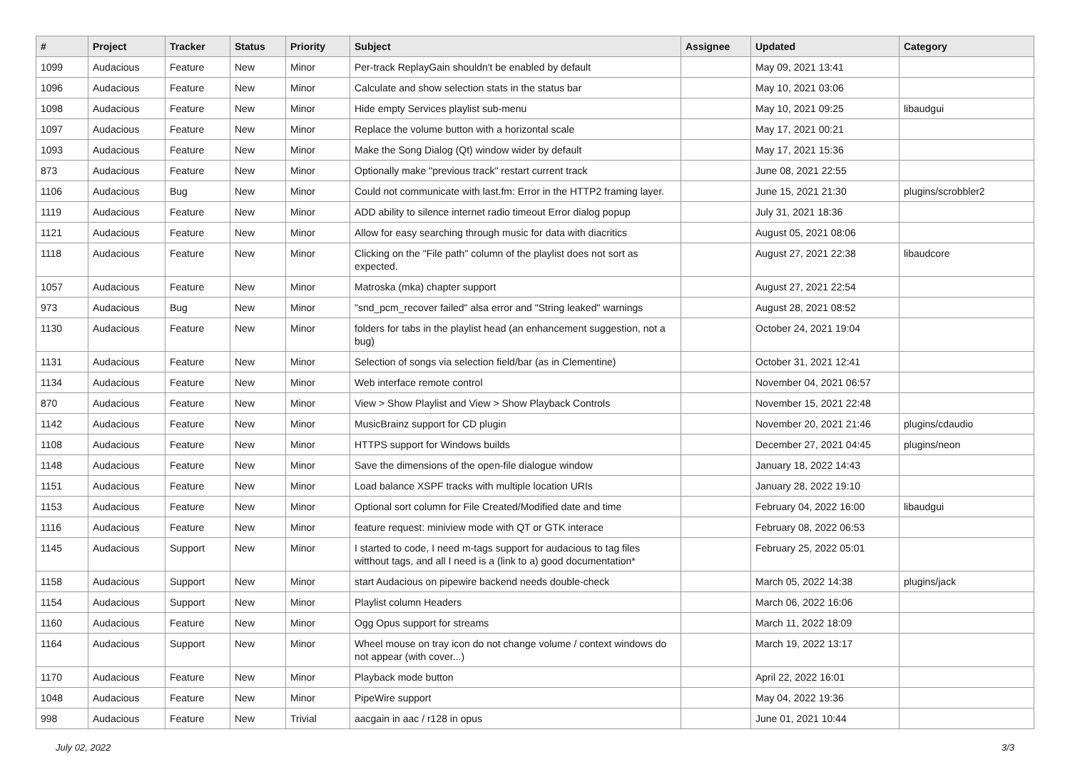| # | Project | Tracker | Status | Priority | Subject | Assignee | Updated | Category |
| --- | --- | --- | --- | --- | --- | --- | --- | --- |
| 1099 | Audacious | Feature | New | Minor | Per-track ReplayGain shouldn't be enabled by default | | May 09, 2021 13:41 | |
| 1096 | Audacious | Feature | New | Minor | Calculate and show selection stats in the status bar | | May 10, 2021 03:06 | |
| 1098 | Audacious | Feature | New | Minor | Hide empty Services playlist sub-menu | | May 10, 2021 09:25 | libaudgui |
| 1097 | Audacious | Feature | New | Minor | Replace the volume button with a horizontal scale | | May 17, 2021 00:21 | |
| 1093 | Audacious | Feature | New | Minor | Make the Song Dialog (Qt) window wider by default | | May 17, 2021 15:36 | |
| 873 | Audacious | Feature | New | Minor | Optionally make "previous track" restart current track | | June 08, 2021 22:55 | |
| 1106 | Audacious | Bug | New | Minor | Could not communicate with last.fm: Error in the HTTP2 framing layer. | | June 15, 2021 21:30 | plugins/scrobbler2 |
| 1119 | Audacious | Feature | New | Minor | ADD ability to silence internet radio timeout Error dialog popup | | July 31, 2021 18:36 | |
| 1121 | Audacious | Feature | New | Minor | Allow for easy searching through music for data with diacritics | | August 05, 2021 08:06 | |
| 1118 | Audacious | Feature | New | Minor | Clicking on the "File path" column of the playlist does not sort as expected. | | August 27, 2021 22:38 | libaudcore |
| 1057 | Audacious | Feature | New | Minor | Matroska (mka) chapter support | | August 27, 2021 22:54 | |
| 973 | Audacious | Bug | New | Minor | "snd_pcm_recover failed" alsa error and "String leaked" warnings | | August 28, 2021 08:52 | |
| 1130 | Audacious | Feature | New | Minor | folders for tabs in the playlist head (an enhancement suggestion, not a bug) | | October 24, 2021 19:04 | |
| 1131 | Audacious | Feature | New | Minor | Selection of songs via selection field/bar (as in Clementine) | | October 31, 2021 12:41 | |
| 1134 | Audacious | Feature | New | Minor | Web interface remote control | | November 04, 2021 06:57 | |
| 870 | Audacious | Feature | New | Minor | View > Show Playlist and View > Show Playback Controls | | November 15, 2021 22:48 | |
| 1142 | Audacious | Feature | New | Minor | MusicBrainz support for CD plugin | | November 20, 2021 21:46 | plugins/cdaudio |
| 1108 | Audacious | Feature | New | Minor | HTTPS support for Windows builds | | December 27, 2021 04:45 | plugins/neon |
| 1148 | Audacious | Feature | New | Minor | Save the dimensions of the open-file dialogue window | | January 18, 2022 14:43 | |
| 1151 | Audacious | Feature | New | Minor | Load balance XSPF tracks with multiple location URIs | | January 28, 2022 19:10 | |
| 1153 | Audacious | Feature | New | Minor | Optional sort column for File Created/Modified date and time | | February 04, 2022 16:00 | libaudgui |
| 1116 | Audacious | Feature | New | Minor | feature request: miniview mode with QT or GTK interace | | February 08, 2022 06:53 | |
| 1145 | Audacious | Support | New | Minor | I started to code, I need m-tags support for audacious to tag files witthout tags, and all I need is a (link to a) good documentation* | | February 25, 2022 05:01 | |
| 1158 | Audacious | Support | New | Minor | start Audacious on pipewire backend needs double-check | | March 05, 2022 14:38 | plugins/jack |
| 1154 | Audacious | Support | New | Minor | Playlist column Headers | | March 06, 2022 16:06 | |
| 1160 | Audacious | Feature | New | Minor | Ogg Opus support for streams | | March 11, 2022 18:09 | |
| 1164 | Audacious | Support | New | Minor | Wheel mouse on tray icon do not change volume / context windows do not appear (with cover...) | | March 19, 2022 13:17 | |
| 1170 | Audacious | Feature | New | Minor | Playback mode button | | April 22, 2022 16:01 | |
| 1048 | Audacious | Feature | New | Minor | PipeWire support | | May 04, 2022 19:36 | |
| 998 | Audacious | Feature | New | Trivial | aacgain in aac / r128 in opus | | June 01, 2021 10:44 | |
July 02, 2022 3/3